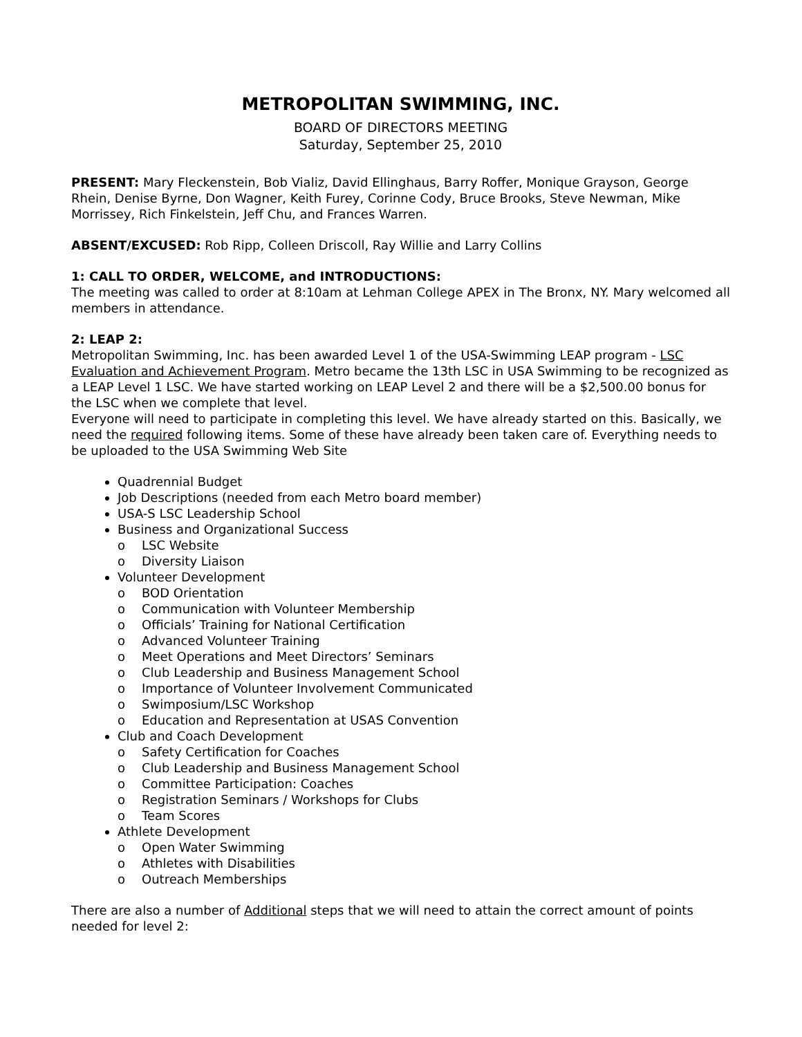METROPOLITAN SWIMMING, INC.
BOARD OF DIRECTORS MEETING
Saturday, September 25, 2010
PRESENT: Mary Fleckenstein, Bob Vializ, David Ellinghaus, Barry Roffer, Monique Grayson, George Rhein, Denise Byrne, Don Wagner, Keith Furey, Corinne Cody, Bruce Brooks, Steve Newman, Mike Morrissey, Rich Finkelstein, Jeff Chu, and Frances Warren.
ABSENT/EXCUSED: Rob Ripp, Colleen Driscoll, Ray Willie and Larry Collins
1: CALL TO ORDER, WELCOME, and INTRODUCTIONS:
The meeting was called to order at 8:10am at Lehman College APEX in The Bronx, NY. Mary welcomed all members in attendance.
2: LEAP 2:
Metropolitan Swimming, Inc. has been awarded Level 1 of the USA-Swimming LEAP program - LSC Evaluation and Achievement Program. Metro became the 13th LSC in USA Swimming to be recognized as a LEAP Level 1 LSC. We have started working on LEAP Level 2 and there will be a $2,500.00 bonus for the LSC when we complete that level.
Everyone will need to participate in completing this level. We have already started on this. Basically, we need the required following items. Some of these have already been taken care of. Everything needs to be uploaded to the USA Swimming Web Site
Quadrennial Budget
Job Descriptions (needed from each Metro board member)
USA-S LSC Leadership School
Business and Organizational Success
o LSC Website
o Diversity Liaison
Volunteer Development
o BOD Orientation
o Communication with Volunteer Membership
o Officials’ Training for National Certification
o Advanced Volunteer Training
o Meet Operations and Meet Directors’ Seminars
o Club Leadership and Business Management School
o Importance of Volunteer Involvement Communicated
o Swimposium/LSC Workshop
o Education and Representation at USAS Convention
Club and Coach Development
o Safety Certification for Coaches
o Club Leadership and Business Management School
o Committee Participation: Coaches
o Registration Seminars / Workshops for Clubs
o Team Scores
Athlete Development
o Open Water Swimming
o Athletes with Disabilities
o Outreach Memberships
There are also a number of Additional steps that we will need to attain the correct amount of points needed for level 2: